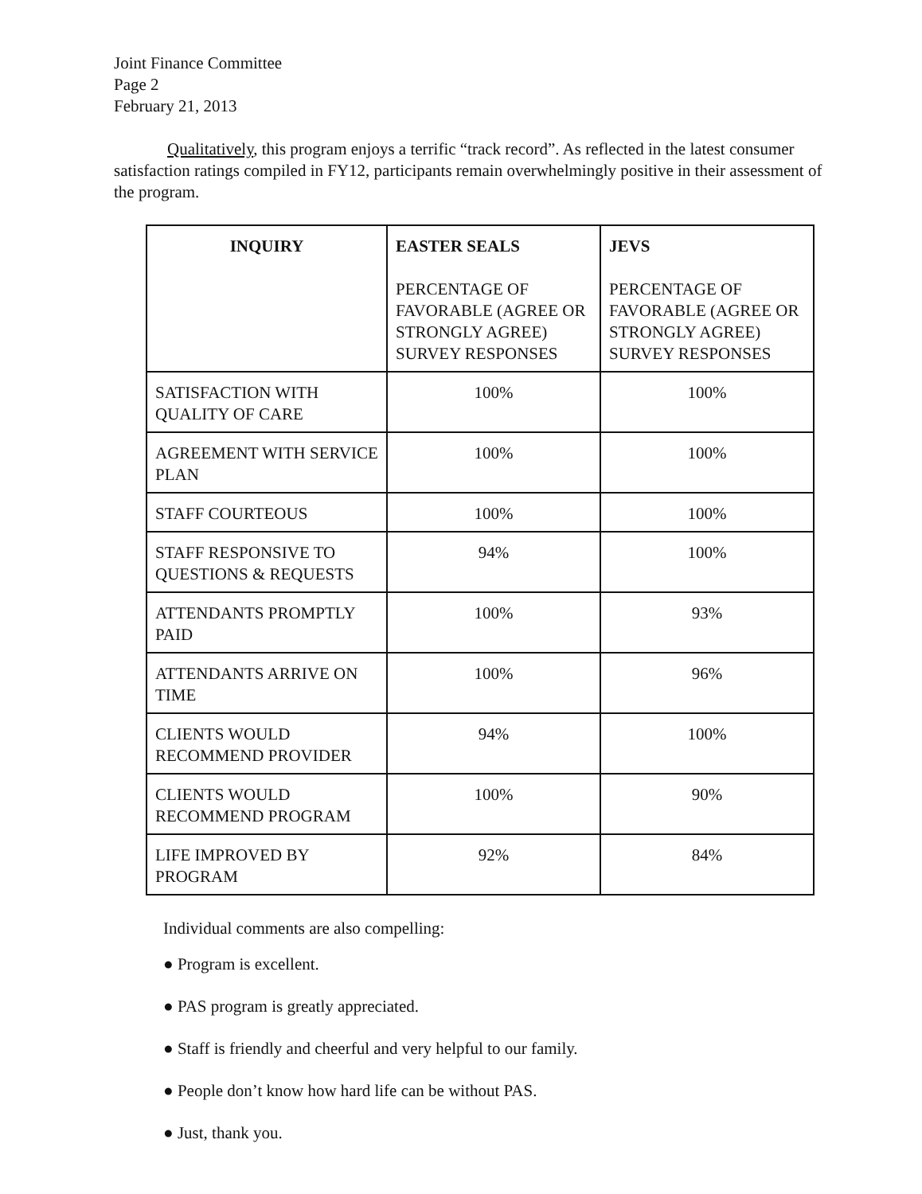Joint Finance Committee
Page 2
February 21, 2013
Qualitatively, this program enjoys a terrific “track record”. As reflected in the latest consumer satisfaction ratings compiled in FY12, participants remain overwhelmingly positive in their assessment of the program.
| INQUIRY | EASTER SEALS PERCENTAGE OF FAVORABLE (AGREE OR STRONGLY AGREE) SURVEY RESPONSES | JEVS PERCENTAGE OF FAVORABLE (AGREE OR STRONGLY AGREE) SURVEY RESPONSES |
| --- | --- | --- |
| SATISFACTION WITH QUALITY OF CARE | 100% | 100% |
| AGREEMENT WITH SERVICE PLAN | 100% | 100% |
| STAFF COURTEOUS | 100% | 100% |
| STAFF RESPONSIVE TO QUESTIONS & REQUESTS | 94% | 100% |
| ATTENDANTS PROMPTLY PAID | 100% | 93% |
| ATTENDANTS ARRIVE ON TIME | 100% | 96% |
| CLIENTS WOULD RECOMMEND PROVIDER | 94% | 100% |
| CLIENTS WOULD RECOMMEND PROGRAM | 100% | 90% |
| LIFE IMPROVED BY PROGRAM | 92% | 84% |
Individual comments are also compelling:
● Program is excellent.
● PAS program is greatly appreciated.
● Staff is friendly and cheerful and very helpful to our family.
● People don’t know how hard life can be without PAS.
● Just, thank you.